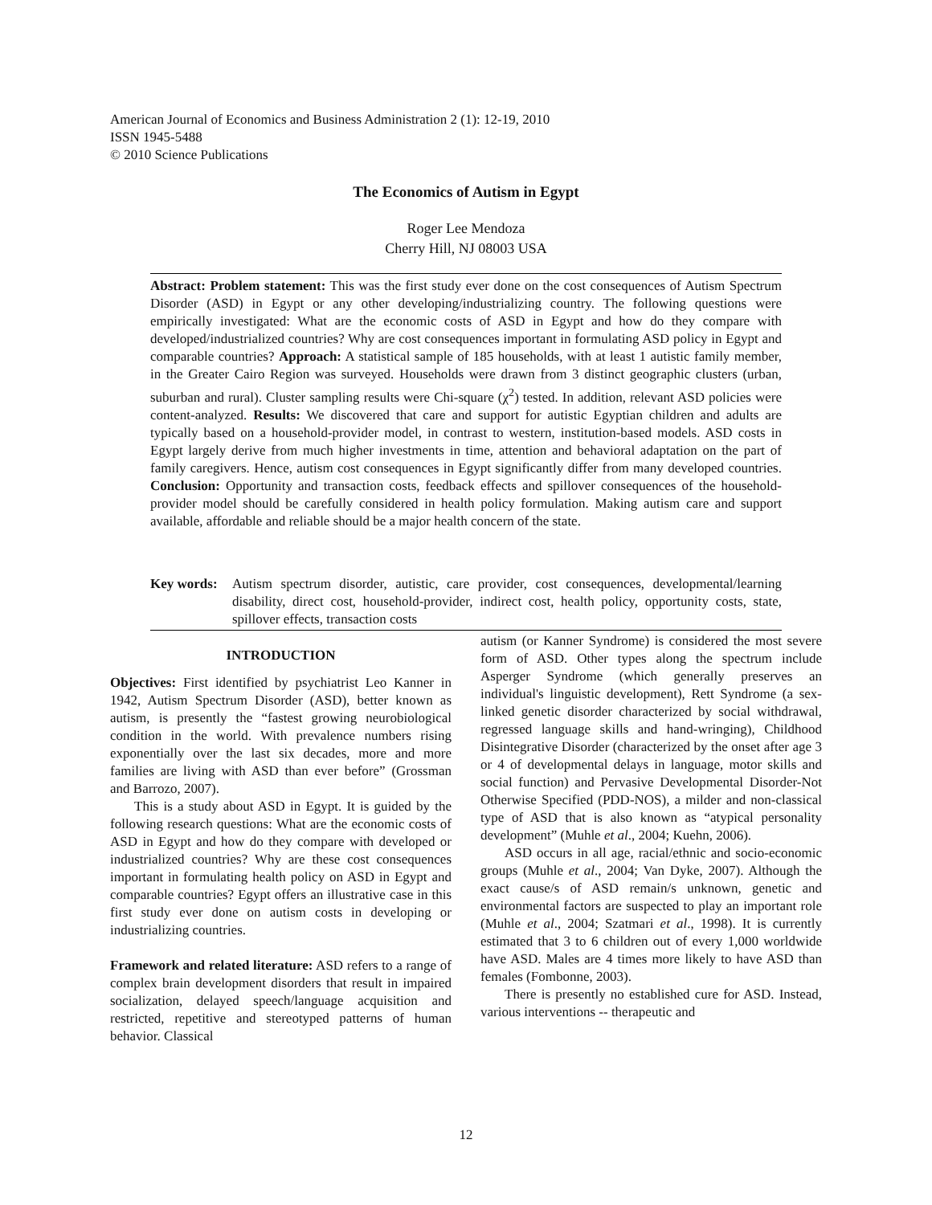American Journal of Economics and Business Administration 2 (1): 12-19, 2010
ISSN 1945-5488
© 2010 Science Publications
The Economics of Autism in Egypt
Roger Lee Mendoza
Cherry Hill, NJ 08003 USA
Abstract: Problem statement: This was the first study ever done on the cost consequences of Autism Spectrum Disorder (ASD) in Egypt or any other developing/industrializing country. The following questions were empirically investigated: What are the economic costs of ASD in Egypt and how do they compare with developed/industrialized countries? Why are cost consequences important in formulating ASD policy in Egypt and comparable countries? Approach: A statistical sample of 185 households, with at least 1 autistic family member, in the Greater Cairo Region was surveyed. Households were drawn from 3 distinct geographic clusters (urban, suburban and rural). Cluster sampling results were Chi-square (χ<sup>2</sup>) tested. In addition, relevant ASD policies were content-analyzed. Results: We discovered that care and support for autistic Egyptian children and adults are typically based on a household-provider model, in contrast to western, institution-based models. ASD costs in Egypt largely derive from much higher investments in time, attention and behavioral adaptation on the part of family caregivers. Hence, autism cost consequences in Egypt significantly differ from many developed countries. Conclusion: Opportunity and transaction costs, feedback effects and spillover consequences of the household-provider model should be carefully considered in health policy formulation. Making autism care and support available, affordable and reliable should be a major health concern of the state.
Key words: Autism spectrum disorder, autistic, care provider, cost consequences, developmental/learning disability, direct cost, household-provider, indirect cost, health policy, opportunity costs, state, spillover effects, transaction costs
INTRODUCTION
Objectives: First identified by psychiatrist Leo Kanner in 1942, Autism Spectrum Disorder (ASD), better known as autism, is presently the “fastest growing neurobiological condition in the world. With prevalence numbers rising exponentially over the last six decades, more and more families are living with ASD than ever before” (Grossman and Barrozo, 2007).
This is a study about ASD in Egypt. It is guided by the following research questions: What are the economic costs of ASD in Egypt and how do they compare with developed or industrialized countries? Why are these cost consequences important in formulating health policy on ASD in Egypt and comparable countries? Egypt offers an illustrative case in this first study ever done on autism costs in developing or industrializing countries.
Framework and related literature: ASD refers to a range of complex brain development disorders that result in impaired socialization, delayed speech/language acquisition and restricted, repetitive and stereotyped patterns of human behavior. Classical
autism (or Kanner Syndrome) is considered the most severe form of ASD. Other types along the spectrum include Asperger Syndrome (which generally preserves an individual's linguistic development), Rett Syndrome (a sex-linked genetic disorder characterized by social withdrawal, regressed language skills and hand-wringing), Childhood Disintegrative Disorder (characterized by the onset after age 3 or 4 of developmental delays in language, motor skills and social function) and Pervasive Developmental Disorder-Not Otherwise Specified (PDD-NOS), a milder and non-classical type of ASD that is also known as “atypical personality development” (Muhle et al., 2004; Kuehn, 2006).
ASD occurs in all age, racial/ethnic and socio-economic groups (Muhle et al., 2004; Van Dyke, 2007). Although the exact cause/s of ASD remain/s unknown, genetic and environmental factors are suspected to play an important role (Muhle et al., 2004; Szatmari et al., 1998). It is currently estimated that 3 to 6 children out of every 1,000 worldwide have ASD. Males are 4 times more likely to have ASD than females (Fombonne, 2003).
There is presently no established cure for ASD. Instead, various interventions -- therapeutic and
12